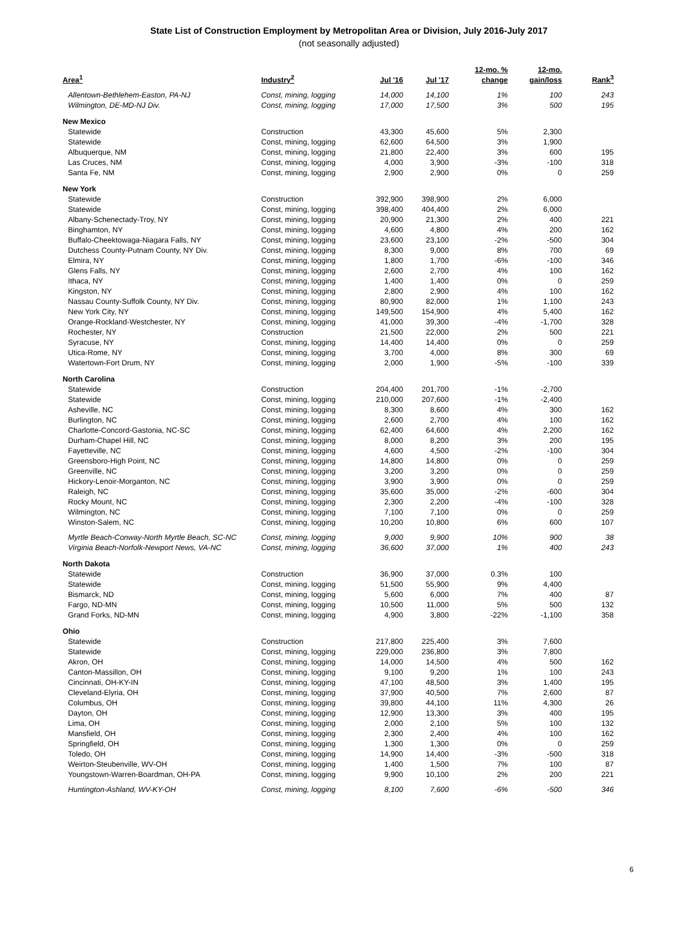State List of Construction Employment by Metropolitan Area or Division, July 2016-July 2017
(not seasonally adjusted)
| Area<sup>1</sup> | Industry<sup>2</sup> | Jul '16 | Jul '17 | 12-mo. % change | 12-mo. gain/loss | Rank<sup>3</sup> |
| --- | --- | --- | --- | --- | --- | --- |
| Allentown-Bethlehem-Easton, PA-NJ | Const, mining, logging | 14,000 | 14,100 | 1% | 100 | 243 |
| Wilmington, DE-MD-NJ Div. | Const, mining, logging | 17,000 | 17,500 | 3% | 500 | 195 |
| New Mexico | | | | | | |
| Statewide | Construction | 43,300 | 45,600 | 5% | 2,300 | |
| Statewide | Const, mining, logging | 62,600 | 64,500 | 3% | 1,900 | |
| Albuquerque, NM | Const, mining, logging | 21,800 | 22,400 | 3% | 600 | 195 |
| Las Cruces, NM | Const, mining, logging | 4,000 | 3,900 | -3% | -100 | 318 |
| Santa Fe, NM | Const, mining, logging | 2,900 | 2,900 | 0% | 0 | 259 |
| New York | | | | | | |
| Statewide | Construction | 392,900 | 398,900 | 2% | 6,000 | |
| Statewide | Const, mining, logging | 398,400 | 404,400 | 2% | 6,000 | |
| Albany-Schenectady-Troy, NY | Const, mining, logging | 20,900 | 21,300 | 2% | 400 | 221 |
| Binghamton, NY | Const, mining, logging | 4,600 | 4,800 | 4% | 200 | 162 |
| Buffalo-Cheektowaga-Niagara Falls, NY | Const, mining, logging | 23,600 | 23,100 | -2% | -500 | 304 |
| Dutchess County-Putnam County, NY Div. | Const, mining, logging | 8,300 | 9,000 | 8% | 700 | 69 |
| Elmira, NY | Const, mining, logging | 1,800 | 1,700 | -6% | -100 | 346 |
| Glens Falls, NY | Const, mining, logging | 2,600 | 2,700 | 4% | 100 | 162 |
| Ithaca, NY | Const, mining, logging | 1,400 | 1,400 | 0% | 0 | 259 |
| Kingston, NY | Const, mining, logging | 2,800 | 2,900 | 4% | 100 | 162 |
| Nassau County-Suffolk County, NY Div. | Const, mining, logging | 80,900 | 82,000 | 1% | 1,100 | 243 |
| New York City, NY | Const, mining, logging | 149,500 | 154,900 | 4% | 5,400 | 162 |
| Orange-Rockland-Westchester, NY | Const, mining, logging | 41,000 | 39,300 | -4% | -1,700 | 328 |
| Rochester, NY | Construction | 21,500 | 22,000 | 2% | 500 | 221 |
| Syracuse, NY | Const, mining, logging | 14,400 | 14,400 | 0% | 0 | 259 |
| Utica-Rome, NY | Const, mining, logging | 3,700 | 4,000 | 8% | 300 | 69 |
| Watertown-Fort Drum, NY | Const, mining, logging | 2,000 | 1,900 | -5% | -100 | 339 |
| North Carolina | | | | | | |
| Statewide | Construction | 204,400 | 201,700 | -1% | -2,700 | |
| Statewide | Const, mining, logging | 210,000 | 207,600 | -1% | -2,400 | |
| Asheville, NC | Const, mining, logging | 8,300 | 8,600 | 4% | 300 | 162 |
| Burlington, NC | Const, mining, logging | 2,600 | 2,700 | 4% | 100 | 162 |
| Charlotte-Concord-Gastonia, NC-SC | Const, mining, logging | 62,400 | 64,600 | 4% | 2,200 | 162 |
| Durham-Chapel Hill, NC | Const, mining, logging | 8,000 | 8,200 | 3% | 200 | 195 |
| Fayetteville, NC | Const, mining, logging | 4,600 | 4,500 | -2% | -100 | 304 |
| Greensboro-High Point, NC | Const, mining, logging | 14,800 | 14,800 | 0% | 0 | 259 |
| Greenville, NC | Const, mining, logging | 3,200 | 3,200 | 0% | 0 | 259 |
| Hickory-Lenoir-Morganton, NC | Const, mining, logging | 3,900 | 3,900 | 0% | 0 | 259 |
| Raleigh, NC | Const, mining, logging | 35,600 | 35,000 | -2% | -600 | 304 |
| Rocky Mount, NC | Const, mining, logging | 2,300 | 2,200 | -4% | -100 | 328 |
| Wilmington, NC | Const, mining, logging | 7,100 | 7,100 | 0% | 0 | 259 |
| Winston-Salem, NC | Const, mining, logging | 10,200 | 10,800 | 6% | 600 | 107 |
| Myrtle Beach-Conway-North Myrtle Beach, SC-NC | Const, mining, logging | 9,000 | 9,900 | 10% | 900 | 38 |
| Virginia Beach-Norfolk-Newport News, VA-NC | Const, mining, logging | 36,600 | 37,000 | 1% | 400 | 243 |
| North Dakota | | | | | | |
| Statewide | Construction | 36,900 | 37,000 | 0.3% | 100 | |
| Statewide | Const, mining, logging | 51,500 | 55,900 | 9% | 4,400 | |
| Bismarck, ND | Const, mining, logging | 5,600 | 6,000 | 7% | 400 | 87 |
| Fargo, ND-MN | Const, mining, logging | 10,500 | 11,000 | 5% | 500 | 132 |
| Grand Forks, ND-MN | Const, mining, logging | 4,900 | 3,800 | -22% | -1,100 | 358 |
| Ohio | | | | | | |
| Statewide | Construction | 217,800 | 225,400 | 3% | 7,600 | |
| Statewide | Const, mining, logging | 229,000 | 236,800 | 3% | 7,800 | |
| Akron, OH | Const, mining, logging | 14,000 | 14,500 | 4% | 500 | 162 |
| Canton-Massillon, OH | Const, mining, logging | 9,100 | 9,200 | 1% | 100 | 243 |
| Cincinnati, OH-KY-IN | Const, mining, logging | 47,100 | 48,500 | 3% | 1,400 | 195 |
| Cleveland-Elyria, OH | Const, mining, logging | 37,900 | 40,500 | 7% | 2,600 | 87 |
| Columbus, OH | Const, mining, logging | 39,800 | 44,100 | 11% | 4,300 | 26 |
| Dayton, OH | Const, mining, logging | 12,900 | 13,300 | 3% | 400 | 195 |
| Lima, OH | Const, mining, logging | 2,000 | 2,100 | 5% | 100 | 132 |
| Mansfield, OH | Const, mining, logging | 2,300 | 2,400 | 4% | 100 | 162 |
| Springfield, OH | Const, mining, logging | 1,300 | 1,300 | 0% | 0 | 259 |
| Toledo, OH | Const, mining, logging | 14,900 | 14,400 | -3% | -500 | 318 |
| Weirton-Steubenville, WV-OH | Const, mining, logging | 1,400 | 1,500 | 7% | 100 | 87 |
| Youngstown-Warren-Boardman, OH-PA | Const, mining, logging | 9,900 | 10,100 | 2% | 200 | 221 |
| Huntington-Ashland, WV-KY-OH | Const, mining, logging | 8,100 | 7,600 | -6% | -500 | 346 |
6